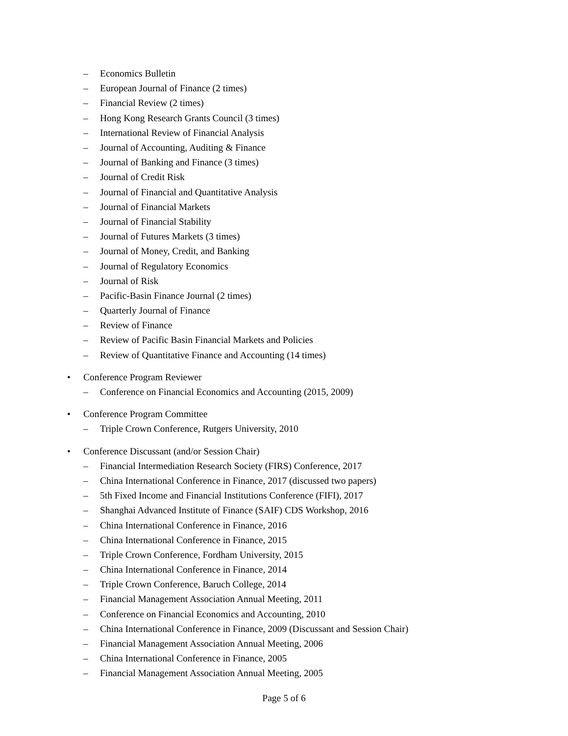– Economics Bulletin
– European Journal of Finance (2 times)
– Financial Review (2 times)
– Hong Kong Research Grants Council (3 times)
– International Review of Financial Analysis
– Journal of Accounting, Auditing & Finance
– Journal of Banking and Finance (3 times)
– Journal of Credit Risk
– Journal of Financial and Quantitative Analysis
– Journal of Financial Markets
– Journal of Financial Stability
– Journal of Futures Markets (3 times)
– Journal of Money, Credit, and Banking
– Journal of Regulatory Economics
– Journal of Risk
– Pacific-Basin Finance Journal (2 times)
– Quarterly Journal of Finance
– Review of Finance
– Review of Pacific Basin Financial Markets and Policies
– Review of Quantitative Finance and Accounting (14 times)
• Conference Program Reviewer
– Conference on Financial Economics and Accounting (2015, 2009)
• Conference Program Committee
– Triple Crown Conference, Rutgers University, 2010
• Conference Discussant (and/or Session Chair)
– Financial Intermediation Research Society (FIRS) Conference, 2017
– China International Conference in Finance, 2017 (discussed two papers)
– 5th Fixed Income and Financial Institutions Conference (FIFI), 2017
– Shanghai Advanced Institute of Finance (SAIF) CDS Workshop, 2016
– China International Conference in Finance, 2016
– China International Conference in Finance, 2015
– Triple Crown Conference, Fordham University, 2015
– China International Conference in Finance, 2014
– Triple Crown Conference, Baruch College, 2014
– Financial Management Association Annual Meeting, 2011
– Conference on Financial Economics and Accounting, 2010
– China International Conference in Finance, 2009 (Discussant and Session Chair)
– Financial Management Association Annual Meeting, 2006
– China International Conference in Finance, 2005
– Financial Management Association Annual Meeting, 2005
Page 5 of 6